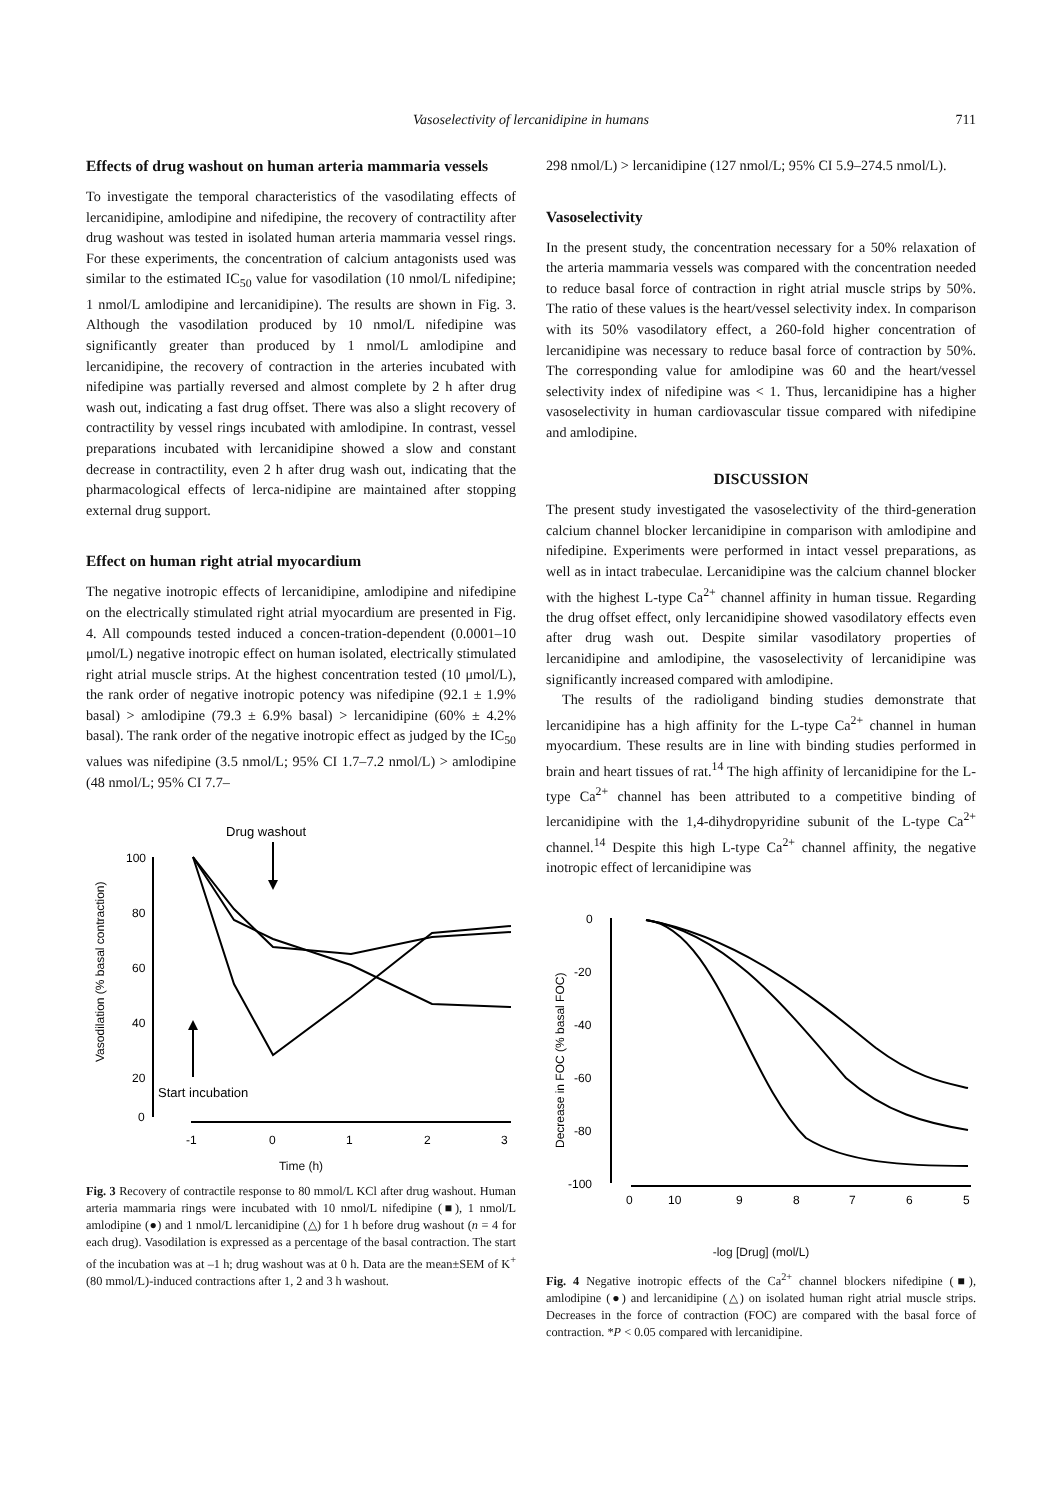Vasoselectivity of lercanidipine in humans 711
Effects of drug washout on human arteria mammaria vessels
To investigate the temporal characteristics of the vasodilating effects of lercanidipine, amlodipine and nifedipine, the recovery of contractility after drug washout was tested in isolated human arteria mammaria vessel rings. For these experiments, the concentration of calcium antagonists used was similar to the estimated IC<sub>50</sub> value for vasodilation (10 nmol/L nifedipine; 1 nmol/L amlodipine and lercanidipine). The results are shown in Fig. 3. Although the vasodilation produced by 10 nmol/L nifedipine was significantly greater than produced by 1 nmol/L amlodipine and lercanidipine, the recovery of contraction in the arteries incubated with nifedipine was partially reversed and almost complete by 2 h after drug wash out, indicating a fast drug offset. There was also a slight recovery of contractility by vessel rings incubated with amlodipine. In contrast, vessel preparations incubated with lercanidipine showed a slow and constant decrease in contractility, even 2 h after drug wash out, indicating that the pharmacological effects of lerca-nidipine are maintained after stopping external drug support.
Effect on human right atrial myocardium
The negative inotropic effects of lercanidipine, amlodipine and nifedipine on the electrically stimulated right atrial myocardium are presented in Fig. 4. All compounds tested induced a concen-tration-dependent (0.0001–10 μmol/L) negative inotropic effect on human isolated, electrically stimulated right atrial muscle strips. At the highest concentration tested (10 μmol/L), the rank order of negative inotropic potency was nifedipine (92.1 ± 1.9% basal) > amlodipine (79.3 ± 6.9% basal) > lercanidipine (60% ± 4.2% basal). The rank order of the negative inotropic effect as judged by the IC<sub>50</sub> values was nifedipine (3.5 nmol/L; 95% CI 1.7–7.2 nmol/L) > amlodipine (48 nmol/L; 95% CI 7.7–
Drug washout
100
80
60
40
20
0
Vasodilation (% basal contraction)
-1
0
1
2
3
Start incubation
Time (h)
Fig. 3 Recovery of contractile response to 80 mmol/L KCl after drug washout. Human arteria mammaria rings were incubated with 10 nmol/L nifedipine (■), 1 nmol/L amlodipine (●) and 1 nmol/L lercanidipine (△) for 1 h before drug washout (n = 4 for each drug). Vasodilation is expressed as a percentage of the basal contraction. The start of the incubation was at –1 h; drug washout was at 0 h. Data are the mean±SEM of K<sup>+</sup> (80 mmol/L)-induced contractions after 1, 2 and 3 h washout.
298 nmol/L) > lercanidipine (127 nmol/L; 95% CI 5.9–274.5 nmol/L).
Vasoselectivity
In the present study, the concentration necessary for a 50% relaxation of the arteria mammaria vessels was compared with the concentration needed to reduce basal force of contraction in right atrial muscle strips by 50%. The ratio of these values is the heart/vessel selectivity index. In comparison with its 50% vasodilatory effect, a 260-fold higher concentration of lercanidipine was necessary to reduce basal force of contraction by 50%. The corresponding value for amlodipine was 60 and the heart/vessel selectivity index of nifedipine was < 1. Thus, lercanidipine has a higher vasoselectivity in human cardiovascular tissue compared with nifedipine and amlodipine.
DISCUSSION
The present study investigated the vasoselectivity of the third-generation calcium channel blocker lercanidipine in comparison with amlodipine and nifedipine. Experiments were performed in intact vessel preparations, as well as in intact trabeculae. Lercanidipine was the calcium channel blocker with the highest L-type Ca<sup>2+</sup> channel affinity in human tissue. Regarding the drug offset effect, only lercanidipine showed vasodilatory effects even after drug wash out. Despite similar vasodilatory properties of lercanidipine and amlodipine, the vasoselectivity of lercanidipine was significantly increased compared with amlodipine.
The results of the radioligand binding studies demonstrate that lercanidipine has a high affinity for the L-type Ca<sup>2+</sup> channel in human myocardium. These results are in line with binding studies performed in brain and heart tissues of rat.<sup>14</sup> The high affinity of lercanidipine for the L-type Ca<sup>2+</sup> channel has been attributed to a competitive binding of lercanidipine with the 1,4-dihydropyridine subunit of the L-type Ca<sup>2+</sup> channel.<sup>14</sup> Despite this high L-type Ca<sup>2+</sup> channel affinity, the negative inotropic effect of lercanidipine was
0
-20
-40
-60
-80
-100
Decrease in FOC (% basal FOC)
0
10
9
8
7
6
5
-log [Drug] (mol/L)
Fig. 4 Negative inotropic effects of the Ca<sup>2+</sup> channel blockers nifedipine (■), amlodipine (●) and lercanidipine (△) on isolated human right atrial muscle strips. Decreases in the force of contraction (FOC) are compared with the basal force of contraction. *P < 0.05 compared with lercanidipine.